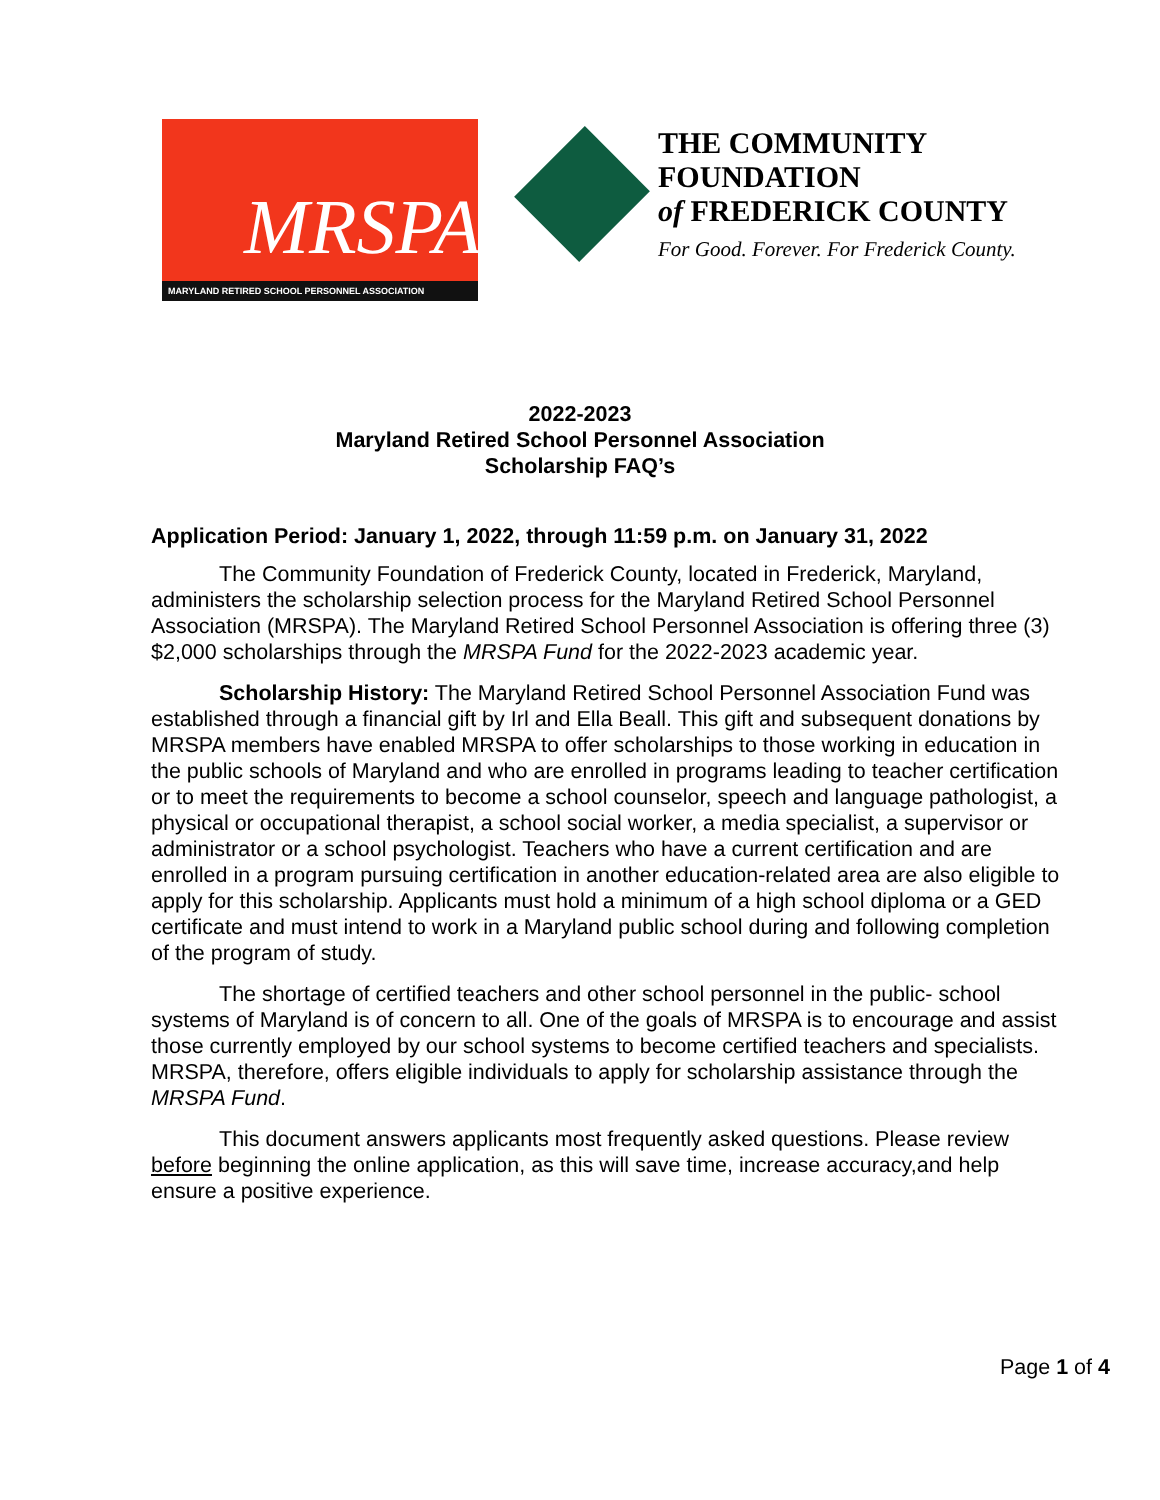MRSPA
MARYLAND RETIRED SCHOOL PERSONNEL ASSOCIATION
THE COMMUNITY FOUNDATION
of FREDERICK COUNTY
For Good. Forever. For Frederick County.
2022-2023
Maryland Retired School Personnel Association
Scholarship FAQ’s
Application Period: January 1, 2022, through 11:59 p.m. on January 31, 2022
The Community Foundation of Frederick County, located in Frederick, Maryland, administers the scholarship selection process for the Maryland Retired School Personnel Association (MRSPA). The Maryland Retired School Personnel Association is offering three (3) $2,000 scholarships through the MRSPA Fund for the 2022-2023 academic year.
Scholarship History: The Maryland Retired School Personnel Association Fund was established through a financial gift by Irl and Ella Beall. This gift and subsequent donations by MRSPA members have enabled MRSPA to offer scholarships to those working in education in the public schools of Maryland and who are enrolled in programs leading to teacher certification or to meet the requirements to become a school counselor, speech and language pathologist, a physical or occupational therapist, a school social worker, a media specialist, a supervisor or administrator or a school psychologist. Teachers who have a current certification and are enrolled in a program pursuing certification in another education-related area are also eligible to apply for this scholarship. Applicants must hold a minimum of a high school diploma or a GED certificate and must intend to work in a Maryland public school during and following completion of the program of study.
The shortage of certified teachers and other school personnel in the public- school systems of Maryland is of concern to all. One of the goals of MRSPA is to encourage and assist those currently employed by our school systems to become certified teachers and specialists. MRSPA, therefore, offers eligible individuals to apply for scholarship assistance through the MRSPA Fund.
This document answers applicants most frequently asked questions. Please review before beginning the online application, as this will save time, increase accuracy,and help ensure a positive experience.
Page 1 of 4